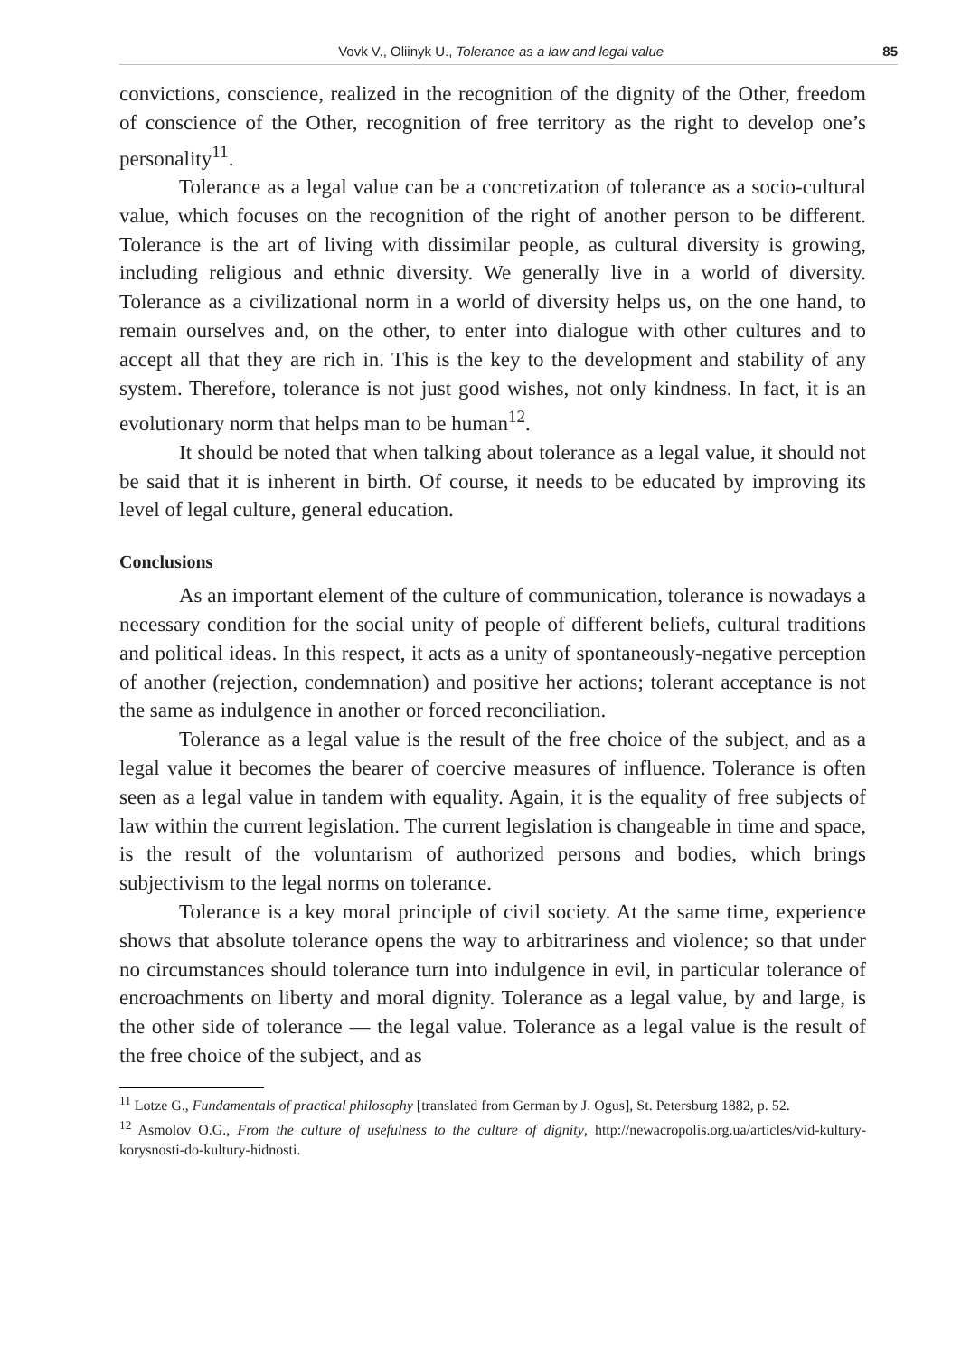Vovk V., Oliinyk U., Tolerance as a law and legal value 85
convictions, conscience, realized in the recognition of the dignity of the Other, freedom of conscience of the Other, recognition of free territory as the right to develop one’s personality<sup>11</sup>.
Tolerance as a legal value can be a concretization of tolerance as a socio-cultural value, which focuses on the recognition of the right of another person to be different. Tolerance is the art of living with dissimilar people, as cultural diversity is growing, including religious and ethnic diversity. We generally live in a world of diversity. Tolerance as a civilizational norm in a world of diversity helps us, on the one hand, to remain ourselves and, on the other, to enter into dialogue with other cultures and to accept all that they are rich in. This is the key to the development and stability of any system. Therefore, tolerance is not just good wishes, not only kindness. In fact, it is an evolutionary norm that helps man to be human<sup>12</sup>.
It should be noted that when talking about tolerance as a legal value, it should not be said that it is inherent in birth. Of course, it needs to be educated by improving its level of legal culture, general education.
Conclusions
As an important element of the culture of communication, tolerance is nowadays a necessary condition for the social unity of people of different beliefs, cultural traditions and political ideas. In this respect, it acts as a unity of spontaneously-negative perception of another (rejection, condemnation) and positive her actions; tolerant acceptance is not the same as indulgence in another or forced reconciliation.
Tolerance as a legal value is the result of the free choice of the subject, and as a legal value it becomes the bearer of coercive measures of influence. Tolerance is often seen as a legal value in tandem with equality. Again, it is the equality of free subjects of law within the current legislation. The current legislation is changeable in time and space, is the result of the voluntarism of authorized persons and bodies, which brings subjectivism to the legal norms on tolerance.
Tolerance is a key moral principle of civil society. At the same time, experience shows that absolute tolerance opens the way to arbitrariness and violence; so that under no circumstances should tolerance turn into indulgence in evil, in particular tolerance of encroachments on liberty and moral dignity. Tolerance as a legal value, by and large, is the other side of tolerance — the legal value. Tolerance as a legal value is the result of the free choice of the subject, and as
<sup>11</sup> Lotze G., Fundamentals of practical philosophy [translated from German by J. Ogus], St. Petersburg 1882, p. 52.
<sup>12</sup> Asmolov O.G., From the culture of usefulness to the culture of dignity, http://newacropolis.org.ua/articles/vid-kultury-korysnosti-do-kultury-hidnosti.